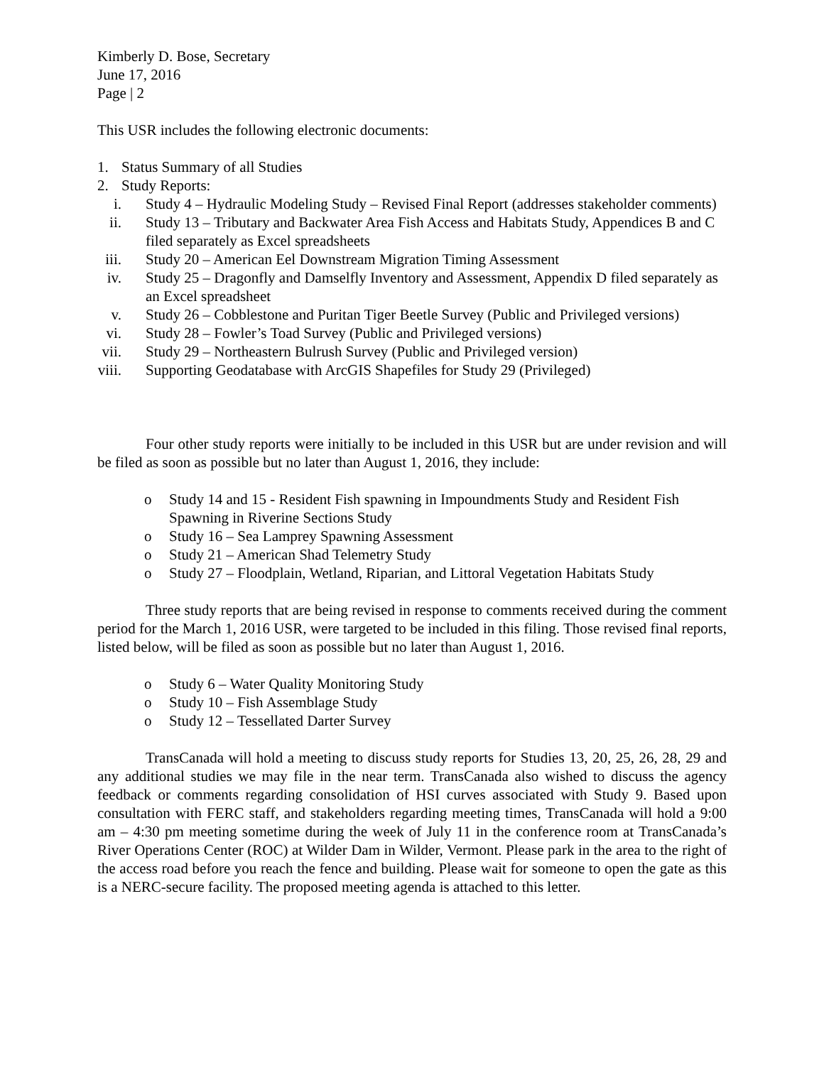Kimberly D. Bose, Secretary
June 17, 2016
Page | 2
This USR includes the following electronic documents:
1. Status Summary of all Studies
2. Study Reports:
i. Study 4 – Hydraulic Modeling Study – Revised Final Report (addresses stakeholder comments)
ii.
Study 13 – Tributary and Backwater Area Fish Access and Habitats Study, Appendices B and C filed separately as Excel spreadsheets
iii.
Study 20 – American Eel Downstream Migration Timing Assessment
iv.
Study 25 – Dragonfly and Damselfly Inventory and Assessment, Appendix D filed separately as an Excel spreadsheet
v. Study 26 – Cobblestone and Puritan Tiger Beetle Survey (Public and Privileged versions)
vi.
Study 28 – Fowler’s Toad Survey (Public and Privileged versions)
vii.
Study 29 – Northeastern Bulrush Survey (Public and Privileged version)
viii.
Supporting Geodatabase with ArcGIS Shapefiles for Study 29 (Privileged)
Four other study reports were initially to be included in this USR but are under revision and will be filed as soon as possible but no later than August 1, 2016, they include:
o Study 14 and 15 - Resident Fish spawning in Impoundments Study and Resident Fish Spawning in Riverine Sections Study
o Study 16 – Sea Lamprey Spawning Assessment
o Study 21 – American Shad Telemetry Study
o Study 27 – Floodplain, Wetland, Riparian, and Littoral Vegetation Habitats Study
Three study reports that are being revised in response to comments received during the comment period for the March 1, 2016 USR, were targeted to be included in this filing. Those revised final reports, listed below, will be filed as soon as possible but no later than August 1, 2016.
o Study 6 – Water Quality Monitoring Study
o Study 10 – Fish Assemblage Study
o Study 12 – Tessellated Darter Survey
TransCanada will hold a meeting to discuss study reports for Studies 13, 20, 25, 26, 28, 29 and any additional studies we may file in the near term. TransCanada also wished to discuss the agency feedback or comments regarding consolidation of HSI curves associated with Study 9. Based upon consultation with FERC staff, and stakeholders regarding meeting times, TransCanada will hold a 9:00 am – 4:30 pm meeting sometime during the week of July 11 in the conference room at TransCanada’s River Operations Center (ROC) at Wilder Dam in Wilder, Vermont. Please park in the area to the right of the access road before you reach the fence and building. Please wait for someone to open the gate as this is a NERC-secure facility. The proposed meeting agenda is attached to this letter.